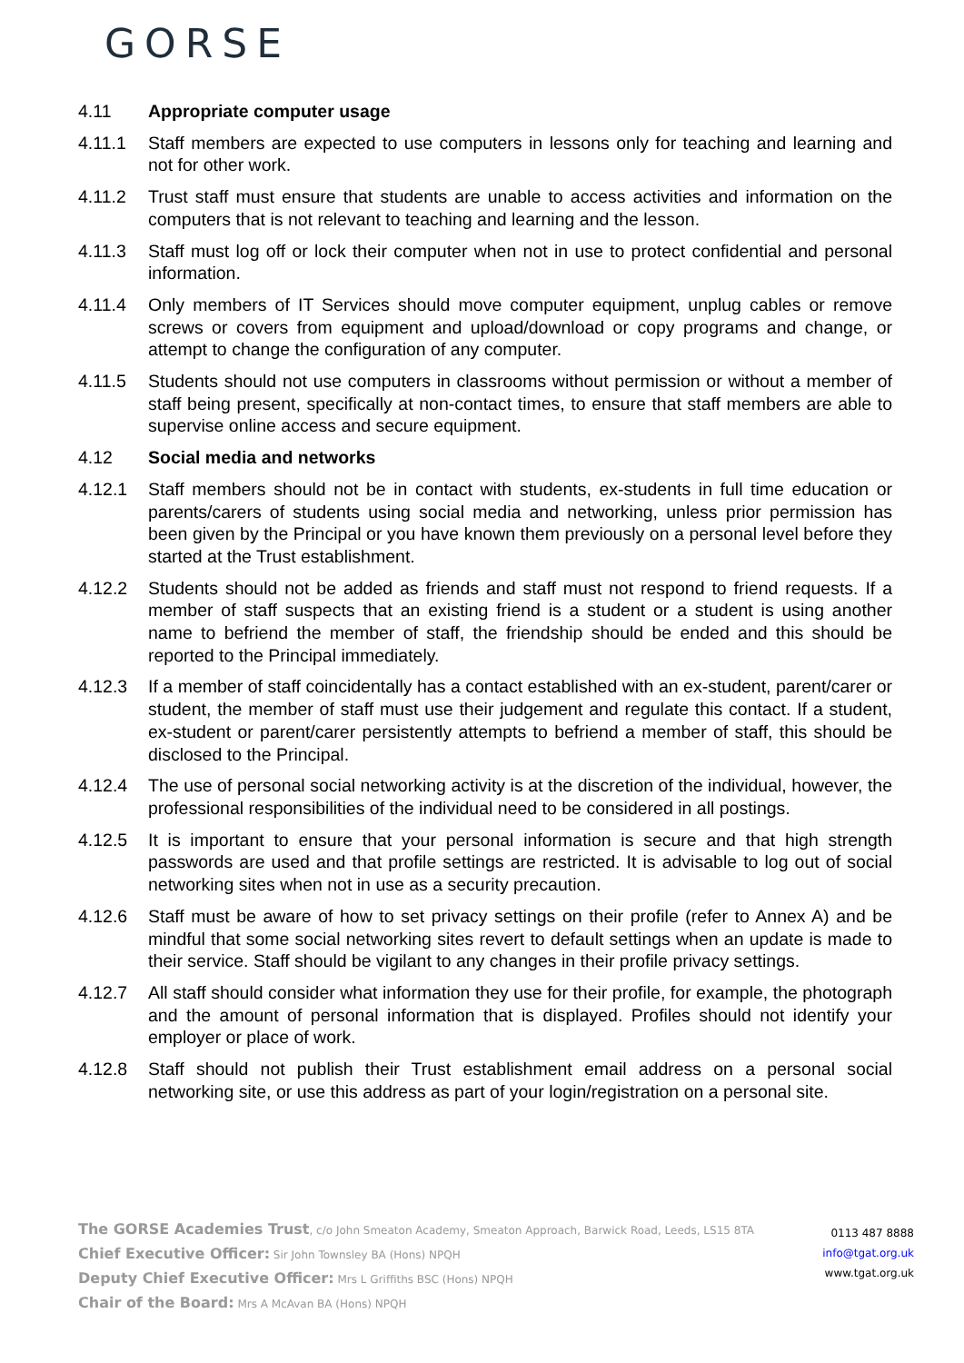GORSE
4.11 Appropriate computer usage
4.11.1 Staff members are expected to use computers in lessons only for teaching and learning and not for other work.
4.11.2 Trust staff must ensure that students are unable to access activities and information on the computers that is not relevant to teaching and learning and the lesson.
4.11.3 Staff must log off or lock their computer when not in use to protect confidential and personal information.
4.11.4 Only members of IT Services should move computer equipment, unplug cables or remove screws or covers from equipment and upload/download or copy programs and change, or attempt to change the configuration of any computer.
4.11.5 Students should not use computers in classrooms without permission or without a member of staff being present, specifically at non-contact times, to ensure that staff members are able to supervise online access and secure equipment.
4.12 Social media and networks
4.12.1 Staff members should not be in contact with students, ex-students in full time education or parents/carers of students using social media and networking, unless prior permission has been given by the Principal or you have known them previously on a personal level before they started at the Trust establishment.
4.12.2 Students should not be added as friends and staff must not respond to friend requests. If a member of staff suspects that an existing friend is a student or a student is using another name to befriend the member of staff, the friendship should be ended and this should be reported to the Principal immediately.
4.12.3 If a member of staff coincidentally has a contact established with an ex-student, parent/carer or student, the member of staff must use their judgement and regulate this contact. If a student, ex-student or parent/carer persistently attempts to befriend a member of staff, this should be disclosed to the Principal.
4.12.4 The use of personal social networking activity is at the discretion of the individual, however, the professional responsibilities of the individual need to be considered in all postings.
4.12.5 It is important to ensure that your personal information is secure and that high strength passwords are used and that profile settings are restricted. It is advisable to log out of social networking sites when not in use as a security precaution.
4.12.6 Staff must be aware of how to set privacy settings on their profile (refer to Annex A) and be mindful that some social networking sites revert to default settings when an update is made to their service. Staff should be vigilant to any changes in their profile privacy settings.
4.12.7 All staff should consider what information they use for their profile, for example, the photograph and the amount of personal information that is displayed. Profiles should not identify your employer or place of work.
4.12.8 Staff should not publish their Trust establishment email address on a personal social networking site, or use this address as part of your login/registration on a personal site.
The GORSE Academies Trust, c/o John Smeaton Academy, Smeaton Approach, Barwick Road, Leeds, LS15 8TA
Chief Executive Officer: Sir John Townsley BA (Hons) NPQH
Deputy Chief Executive Officer: Mrs L Griffiths BSC (Hons) NPQH
Chair of the Board: Mrs A McAvan BA (Hons) NPQH
0113 487 8888
info@tgat.org.uk
www.tgat.org.uk